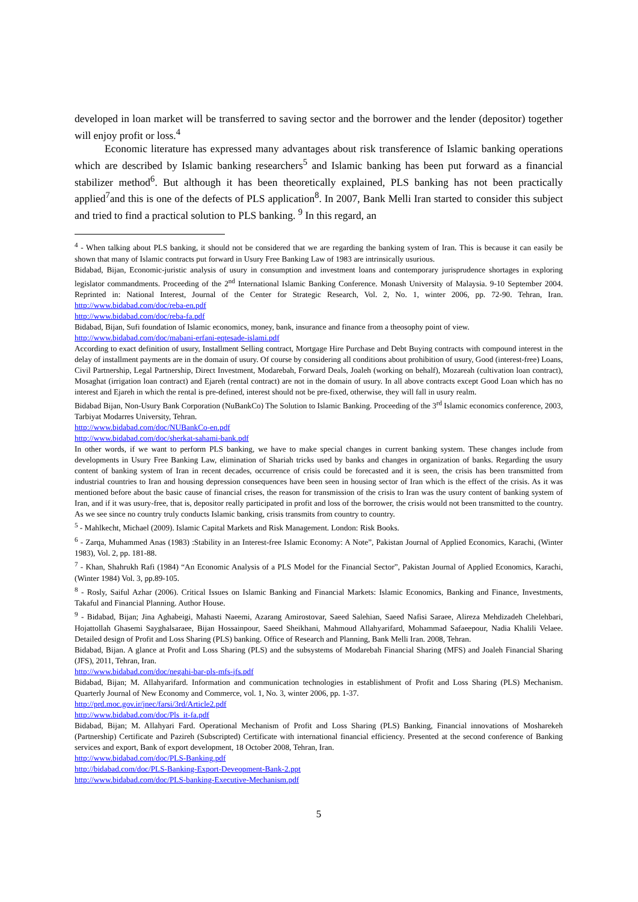developed in loan market will be transferred to saving sector and the borrower and the lender (depositor) together will enjoy profit or loss.<sup>4</sup>
Economic literature has expressed many advantages about risk transference of Islamic banking operations which are described by Islamic banking researchers<sup>5</sup> and Islamic banking has been put forward as a financial stabilizer method<sup>6</sup>. But although it has been theoretically explained, PLS banking has not been practically applied<sup>7</sup>and this is one of the defects of PLS application<sup>8</sup>. In 2007, Bank Melli Iran started to consider this subject and tried to find a practical solution to PLS banking. <sup>9</sup> In this regard, an
<sup>4</sup> - When talking about PLS banking, it should not be considered that we are regarding the banking system of Iran. This is because it can easily be shown that many of Islamic contracts put forward in Usury Free Banking Law of 1983 are intrinsically usurious.
Bidabad, Bijan, Economic-juristic analysis of usury in consumption and investment loans and contemporary jurisprudence shortages in exploring legislator commandments. Proceeding of the 2<sup>nd</sup> International Islamic Banking Conference. Monash University of Malaysia. 9-10 September 2004. Reprinted in: National Interest, Journal of the Center for Strategic Research, Vol. 2, No. 1, winter 2006, pp. 72-90. Tehran, Iran. http://www.bidabad.com/doc/reba-en.pdf
http://www.bidabad.com/doc/reba-fa.pdf
Bidabad, Bijan, Sufi foundation of Islamic economics, money, bank, insurance and finance from a theosophy point of view.
http://www.bidabad.com/doc/mabani-erfani-eqtesade-islami.pdf
According to exact definition of usury, Installment Selling contract, Mortgage Hire Purchase and Debt Buying contracts with compound interest in the delay of installment payments are in the domain of usury. Of course by considering all conditions about prohibition of usury, Good (interest-free) Loans, Civil Partnership, Legal Partnership, Direct Investment, Modarebah, Forward Deals, Joaleh (working on behalf), Mozareah (cultivation loan contract), Mosaghat (irrigation loan contract) and Ejareh (rental contract) are not in the domain of usury. In all above contracts except Good Loan which has no interest and Ejareh in which the rental is pre-defined, interest should not be pre-fixed, otherwise, they will fall in usury realm.
Bidabad Bijan, Non-Usury Bank Corporation (NuBankCo) The Solution to Islamic Banking. Proceeding of the 3<sup>rd</sup> Islamic economics conference, 2003, Tarbiyat Modarres University, Tehran.
http://www.bidabad.com/doc/NUBankCo-en.pdf
http://www.bidabad.com/doc/sherkat-sahami-bank.pdf
In other words, if we want to perform PLS banking, we have to make special changes in current banking system. These changes include from developments in Usury Free Banking Law, elimination of Shariah tricks used by banks and changes in organization of banks. Regarding the usury content of banking system of Iran in recent decades, occurrence of crisis could be forecasted and it is seen, the crisis has been transmitted from industrial countries to Iran and housing depression consequences have been seen in housing sector of Iran which is the effect of the crisis. As it was mentioned before about the basic cause of financial crises, the reason for transmission of the crisis to Iran was the usury content of banking system of Iran, and if it was usury-free, that is, depositor really participated in profit and loss of the borrower, the crisis would not been transmitted to the country. As we see since no country truly conducts Islamic banking, crisis transmits from country to country.
<sup>5</sup> - Mahlkecht, Michael (2009). Islamic Capital Markets and Risk Management. London: Risk Books.
<sup>6</sup> - Zarqa, Muhammed Anas (1983) :Stability in an Interest-free Islamic Economy: A Note”, Pakistan Journal of Applied Economics, Karachi, (Winter 1983), Vol. 2, pp. 181-88.
<sup>7</sup> - Khan, Shahrukh Rafi (1984) “An Economic Analysis of a PLS Model for the Financial Sector”, Pakistan Journal of Applied Economics, Karachi, (Winter 1984) Vol. 3, pp.89-105.
<sup>8</sup> - Rosly, Saiful Azhar (2006). Critical Issues on Islamic Banking and Financial Markets: Islamic Economics, Banking and Finance, Investments, Takaful and Financial Planning. Author House.
<sup>9</sup> - Bidabad, Bijan; Jina Aghabeigi, Mahasti Naeemi, Azarang Amirostovar, Saeed Salehian, Saeed Nafisi Saraee, Alireza Mehdizadeh Chelehbari, Hojattollah Ghasemi Sayghalsaraee, Bijan Hossainpour, Saeed Sheikhani, Mahmoud Allahyarifard, Mohammad Safaeepour, Nadia Khalili Velaee. Detailed design of Profit and Loss Sharing (PLS) banking. Office of Research and Planning, Bank Melli Iran. 2008, Tehran.
Bidabad, Bijan. A glance at Profit and Loss Sharing (PLS) and the subsystems of Modarebah Financial Sharing (MFS) and Joaleh Financial Sharing (JFS), 2011, Tehran, Iran.
http://www.bidabad.com/doc/negahi-bar-pls-mfs-jfs.pdf
Bidabad, Bijan; M. Allahyarifard. Information and communication technologies in establishment of Profit and Loss Sharing (PLS) Mechanism. Quarterly Journal of New Economy and Commerce, vol. 1, No. 3, winter 2006, pp. 1-37.
http://prd.moc.gov.ir/jnec/farsi/3rd/Article2.pdf
http://www.bidabad.com/doc/Pls_it-fa.pdf
Bidabad, Bijan; M. Allahyari Fard. Operational Mechanism of Profit and Loss Sharing (PLS) Banking, Financial innovations of Mosharekeh (Partnership) Certificate and Pazireh (Subscripted) Certificate with international financial efficiency. Presented at the second conference of Banking services and export, Bank of export development, 18 October 2008, Tehran, Iran.
http://www.bidabad.com/doc/PLS-Banking.pdf
http://bidabad.com/doc/PLS-Banking-Export-Deveopment-Bank-2.ppt
http://www.bidabad.com/doc/PLS-banking-Executive-Mechanism.pdf
5